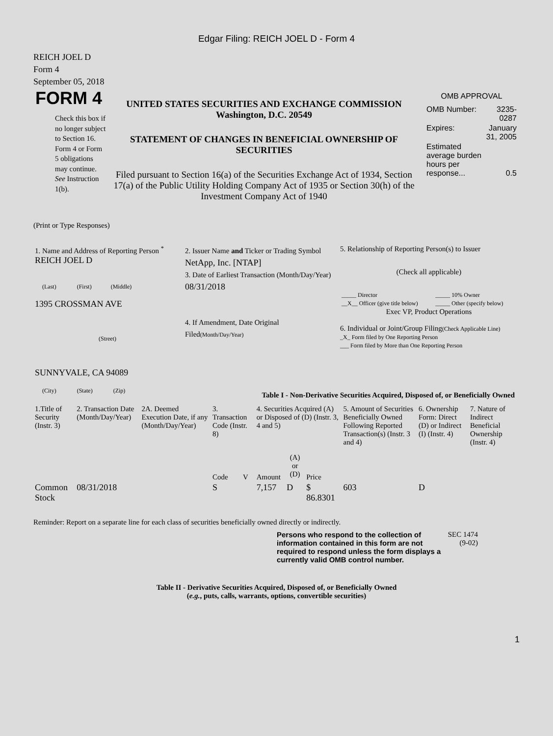Edgar Filing: REICH JOEL D - Form 4
REICH JOEL D
Form 4
September 05, 2018
FORM 4
Check this box if no longer subject to Section 16. Form 4 or Form 5 obligations may continue. See Instruction 1(b).
UNITED STATES SECURITIES AND EXCHANGE COMMISSION
Washington, D.C. 20549
STATEMENT OF CHANGES IN BENEFICIAL OWNERSHIP OF SECURITIES
Filed pursuant to Section 16(a) of the Securities Exchange Act of 1934, Section 17(a) of the Public Utility Holding Company Act of 1935 or Section 30(h) of the Investment Company Act of 1940
OMB APPROVAL
| OMB Number: | 3235-0287 |
| Expires: | January 31, 2005 |
| Estimated average burden hours per response... | 0.5 |
(Print or Type Responses)
| 1. Name and Address of Reporting Person <sup>*</sup> REICH JOEL D (Last) (First) (Middle) 1395 CROSSMAN AVE (Street) SUNNYVALE, CA 94089 (City) (State) (Zip) | 2. Issuer Name and Ticker or Trading Symbol NetApp, Inc. [NTAP] 3. Date of Earliest Transaction (Month/Day/Year) 08/31/2018 4. If Amendment, Date Original Filed (Month/Day/Year) | 5. Relationship of Reporting Person(s) to Issuer (Check all applicable) / _____ Director / _____ 10% Owner / / __X__ Officer (give title below) / _____ Other (specify below) / Exec VP, Product Operations 6. Individual or Joint/Group Filing (Check Applicable Line) _X_ Form filed by One Reporting Person ___ Form filed by More than One Reporting Person |
Table I - Non-Derivative Securities Acquired, Disposed of, or Beneficially Owned
| 1.Title of Security (Instr. 3) | 2. Transaction Date (Month/Day/Year) | 2A. Deemed Execution Date, if any (Month/Day/Year) | 3. Transaction Code (Instr. 8) | | 4. Securities Acquired (A) or Disposed of (D) (Instr. 3, 4 and 5) | | | 5. Amount of Securities Beneficially Owned Following Reported Transaction(s) (Instr. 3 and 4) | 6. Ownership Form: Direct (D) or Indirect (I) (Instr. 4) | 7. Nature of Indirect Beneficial Ownership (Instr. 4) |
| --- | --- | --- | --- | --- | --- | --- | --- | --- | --- | --- |
| | | | Code | V | Amount | (A) or (D) | Price | | | |
| Common Stock | 08/31/2018 | | S | | 7,157 | D | $ 86.8301 | 603 | D | |
Reminder: Report on a separate line for each class of securities beneficially owned directly or indirectly.
Persons who respond to the collection of information contained in this form are not required to respond unless the form displays a currently valid OMB control number.
SEC 1474 (9-02)
Table II - Derivative Securities Acquired, Disposed of, or Beneficially Owned
(e.g., puts, calls, warrants, options, convertible securities)
1